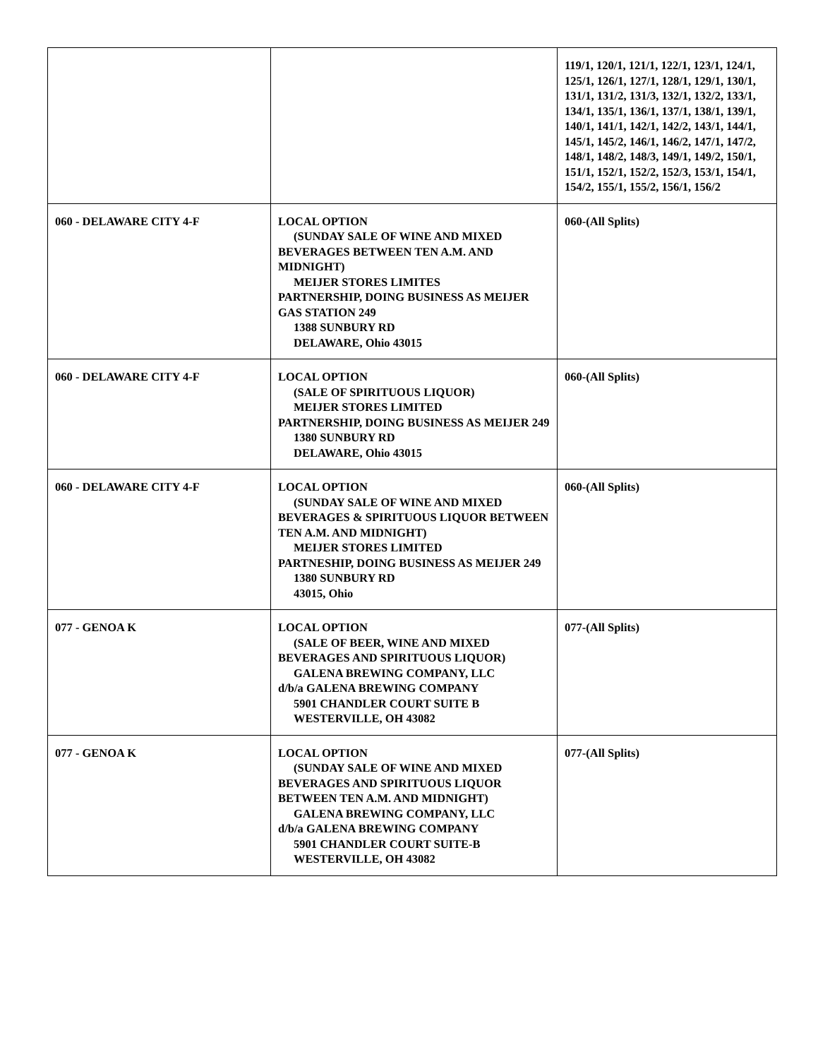| | | 119/1, 120/1, 121/1, 122/1, 123/1, 124/1, 125/1, 126/1, 127/1, 128/1, 129/1, 130/1, 131/1, 131/2, 131/3, 132/1, 132/2, 133/1, 134/1, 135/1, 136/1, 137/1, 138/1, 139/1, 140/1, 141/1, 142/1, 142/2, 143/1, 144/1, 145/1, 145/2, 146/1, 146/2, 147/1, 147/2, 148/1, 148/2, 148/3, 149/1, 149/2, 150/1, 151/1, 152/1, 152/2, 152/3, 153/1, 154/1, 154/2, 155/1, 155/2, 156/1, 156/2 |
| 060 - DELAWARE CITY 4-F | LOCAL OPTION (SUNDAY SALE OF WINE AND MIXED BEVERAGES BETWEEN TEN A.M. AND MIDNIGHT) MEIJER STORES LIMITES PARTNERSHIP, DOING BUSINESS AS MEIJER GAS STATION 249 1388 SUNBURY RD DELAWARE, Ohio 43015 | 060-(All Splits) |
| 060 - DELAWARE CITY 4-F | LOCAL OPTION (SALE OF SPIRITUOUS LIQUOR) MEIJER STORES LIMITED PARTNERSHIP, DOING BUSINESS AS MEIJER 249 1380 SUNBURY RD DELAWARE, Ohio 43015 | 060-(All Splits) |
| 060 - DELAWARE CITY 4-F | LOCAL OPTION (SUNDAY SALE OF WINE AND MIXED BEVERAGES & SPIRITUOUS LIQUOR BETWEEN TEN A.M. AND MIDNIGHT) MEIJER STORES LIMITED PARTNESHIP, DOING BUSINESS AS MEIJER 249 1380 SUNBURY RD 43015, Ohio | 060-(All Splits) |
| 077 - GENOA K | LOCAL OPTION (SALE OF BEER, WINE AND MIXED BEVERAGES AND SPIRITUOUS LIQUOR) GALENA BREWING COMPANY, LLC d/b/a GALENA BREWING COMPANY 5901 CHANDLER COURT SUITE B WESTERVILLE, OH 43082 | 077-(All Splits) |
| 077 - GENOA K | LOCAL OPTION (SUNDAY SALE OF WINE AND MIXED BEVERAGES AND SPIRITUOUS LIQUOR BETWEEN TEN A.M. AND MIDNIGHT) GALENA BREWING COMPANY, LLC d/b/a GALENA BREWING COMPANY 5901 CHANDLER COURT SUITE-B WESTERVILLE, OH 43082 | 077-(All Splits) |